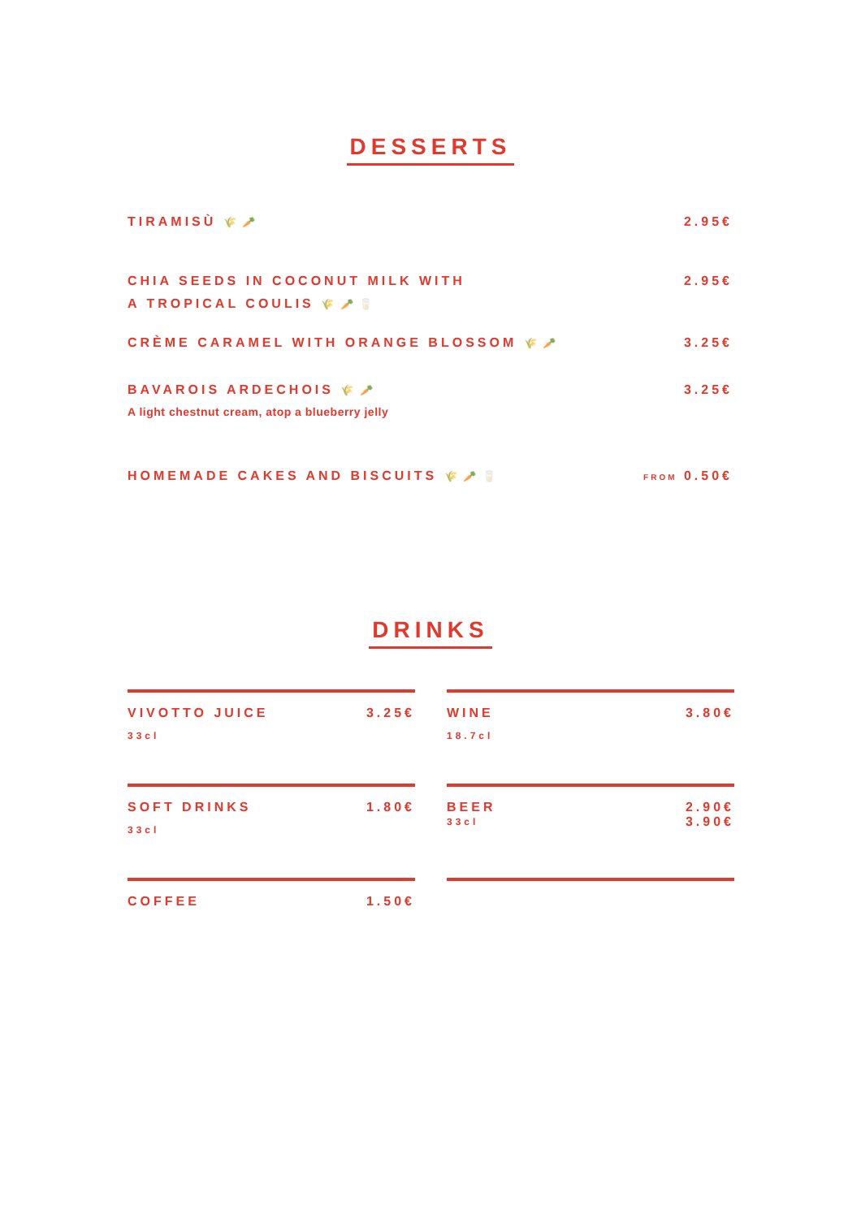DESSERTS
TIRAMISÙ 🌾 🥕
2.95€
CHIA SEEDS IN COCONUT MILK WITH
A TROPICAL COULIS 🌾 🥕 🥛
2.95€
CRÈME CARAMEL WITH ORANGE BLOSSOM 🌾 🥕
3.25€
BAVAROIS ARDECHOIS 🌾 🥕
3.25€
A light chestnut cream, atop a blueberry jelly
HOMEMADE CAKES AND BISCUITS 🌾 🥕 🥛
FROM 0.50€
DRINKS
VIVOTTO JUICE 3.25€
33cl
WINE 3.80€
18.7cl
SOFT DRINKS 1.80€
33cl
BEER 2.90€
3.90€
33cl
COFFEE 1.50€